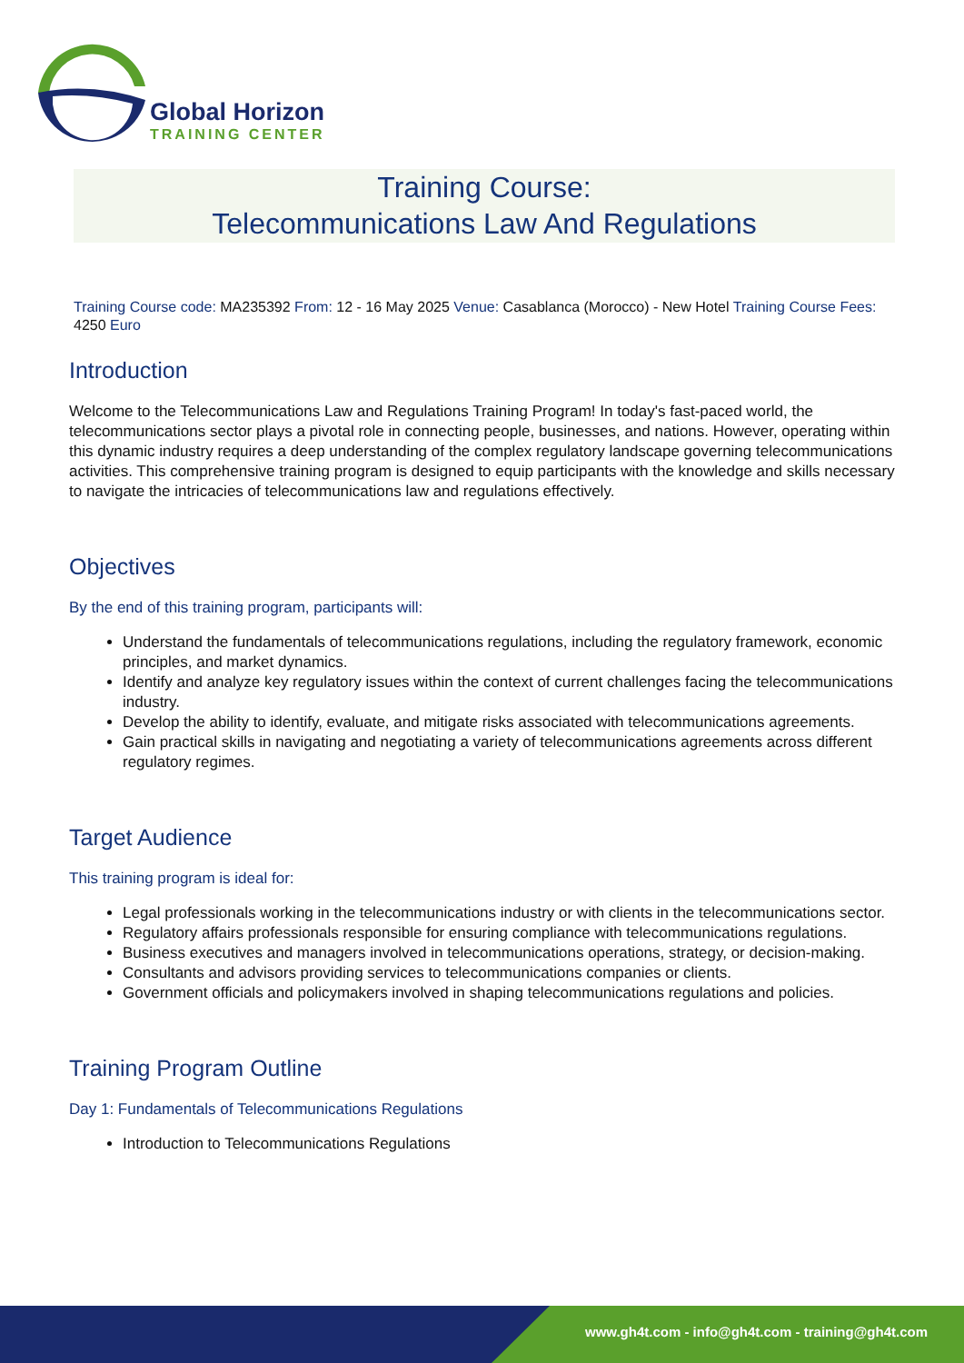Global Horizon
TRAINING CENTER
Training Course:
Telecommunications Law And Regulations
Training Course code: MA235392 From: 12 - 16 May 2025 Venue: Casablanca (Morocco) - New Hotel Training Course Fees: 4250 Euro
Introduction
Welcome to the Telecommunications Law and Regulations Training Program! In today's fast-paced world, the telecommunications sector plays a pivotal role in connecting people, businesses, and nations. However, operating within this dynamic industry requires a deep understanding of the complex regulatory landscape governing telecommunications activities. This comprehensive training program is designed to equip participants with the knowledge and skills necessary to navigate the intricacies of telecommunications law and regulations effectively.
Objectives
By the end of this training program, participants will:
Understand the fundamentals of telecommunications regulations, including the regulatory framework, economic principles, and market dynamics.
Identify and analyze key regulatory issues within the context of current challenges facing the telecommunications industry.
Develop the ability to identify, evaluate, and mitigate risks associated with telecommunications agreements.
Gain practical skills in navigating and negotiating a variety of telecommunications agreements across different regulatory regimes.
Target Audience
This training program is ideal for:
Legal professionals working in the telecommunications industry or with clients in the telecommunications sector.
Regulatory affairs professionals responsible for ensuring compliance with telecommunications regulations.
Business executives and managers involved in telecommunications operations, strategy, or decision-making.
Consultants and advisors providing services to telecommunications companies or clients.
Government officials and policymakers involved in shaping telecommunications regulations and policies.
Training Program Outline
Day 1: Fundamentals of Telecommunications Regulations
Introduction to Telecommunications Regulations
www.gh4t.com - info@gh4t.com - training@gh4t.com